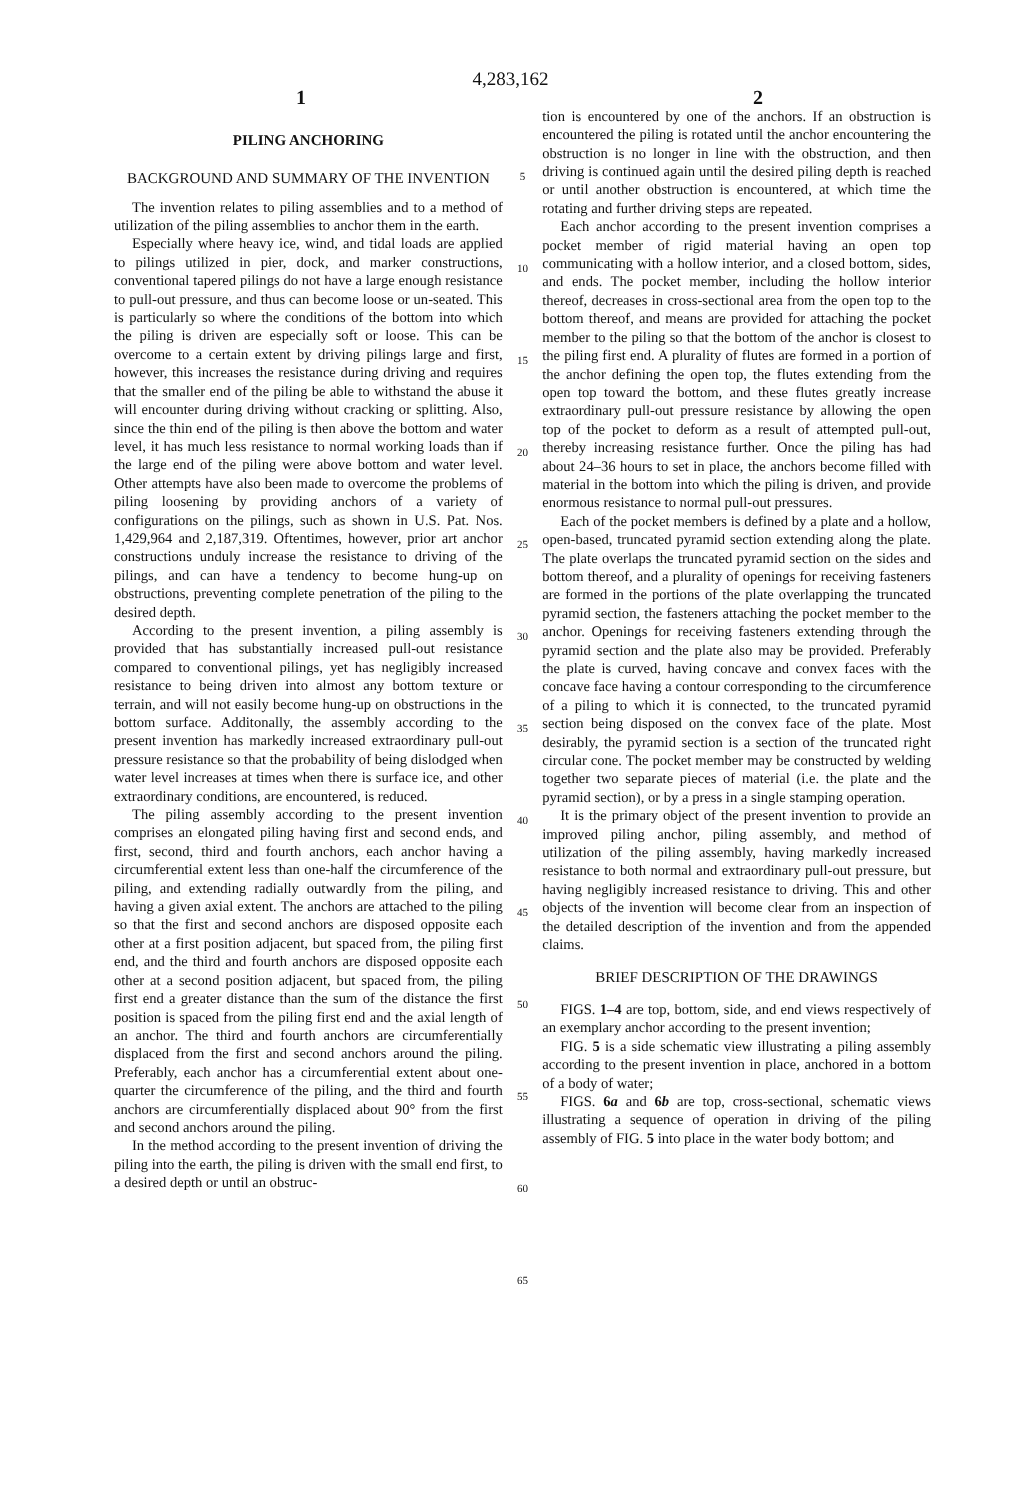4,283,162
1 2
PILING ANCHORING
BACKGROUND AND SUMMARY OF THE INVENTION
The invention relates to piling assemblies and to a method of utilization of the piling assemblies to anchor them in the earth.
Especially where heavy ice, wind, and tidal loads are applied to pilings utilized in pier, dock, and marker constructions, conventional tapered pilings do not have a large enough resistance to pull-out pressure, and thus can become loose or un-seated. This is particularly so where the conditions of the bottom into which the piling is driven are especially soft or loose. This can be overcome to a certain extent by driving pilings large and first, however, this increases the resistance during driving and requires that the smaller end of the piling be able to withstand the abuse it will encounter during driving without cracking or splitting. Also, since the thin end of the piling is then above the bottom and water level, it has much less resistance to normal working loads than if the large end of the piling were above bottom and water level. Other attempts have also been made to overcome the problems of piling loosening by providing anchors of a variety of configurations on the pilings, such as shown in U.S. Pat. Nos. 1,429,964 and 2,187,319. Oftentimes, however, prior art anchor constructions unduly increase the resistance to driving of the pilings, and can have a tendency to become hung-up on obstructions, preventing complete penetration of the piling to the desired depth.
According to the present invention, a piling assembly is provided that has substantially increased pull-out resistance compared to conventional pilings, yet has negligibly increased resistance to being driven into almost any bottom texture or terrain, and will not easily become hung-up on obstructions in the bottom surface. Additonally, the assembly according to the present invention has markedly increased extraordinary pull-out pressure resistance so that the probability of being dislodged when water level increases at times when there is surface ice, and other extraordinary conditions, are encountered, is reduced.
The piling assembly according to the present invention comprises an elongated piling having first and second ends, and first, second, third and fourth anchors, each anchor having a circumferential extent less than one-half the circumference of the piling, and extending radially outwardly from the piling, and having a given axial extent. The anchors are attached to the piling so that the first and second anchors are disposed opposite each other at a first position adjacent, but spaced from, the piling first end, and the third and fourth anchors are disposed opposite each other at a second position adjacent, but spaced from, the piling first end a greater distance than the sum of the distance the first position is spaced from the piling first end and the axial length of an anchor. The third and fourth anchors are circumferentially displaced from the first and second anchors around the piling. Preferably, each anchor has a circumferential extent about one-quarter the circumference of the piling, and the third and fourth anchors are circumferentially displaced about 90° from the first and second anchors around the piling.
In the method according to the present invention of driving the piling into the earth, the piling is driven with the small end first, to a desired depth or until an obstruc-
5
10
15
20
25
30
35
40
45
50
55
60
65
tion is encountered by one of the anchors. If an obstruction is encountered the piling is rotated until the anchor encountering the obstruction is no longer in line with the obstruction, and then driving is continued again until the desired piling depth is reached or until another obstruction is encountered, at which time the rotating and further driving steps are repeated.
Each anchor according to the present invention comprises a pocket member of rigid material having an open top communicating with a hollow interior, and a closed bottom, sides, and ends. The pocket member, including the hollow interior thereof, decreases in cross-sectional area from the open top to the bottom thereof, and means are provided for attaching the pocket member to the piling so that the bottom of the anchor is closest to the piling first end. A plurality of flutes are formed in a portion of the anchor defining the open top, the flutes extending from the open top toward the bottom, and these flutes greatly increase extraordinary pull-out pressure resistance by allowing the open top of the pocket to deform as a result of attempted pull-out, thereby increasing resistance further. Once the piling has had about 24–36 hours to set in place, the anchors become filled with material in the bottom into which the piling is driven, and provide enormous resistance to normal pull-out pressures.
Each of the pocket members is defined by a plate and a hollow, open-based, truncated pyramid section extending along the plate. The plate overlaps the truncated pyramid section on the sides and bottom thereof, and a plurality of openings for receiving fasteners are formed in the portions of the plate overlapping the truncated pyramid section, the fasteners attaching the pocket member to the anchor. Openings for receiving fasteners extending through the pyramid section and the plate also may be provided. Preferably the plate is curved, having concave and convex faces with the concave face having a contour corresponding to the circumference of a piling to which it is connected, to the truncated pyramid section being disposed on the convex face of the plate. Most desirably, the pyramid section is a section of the truncated right circular cone. The pocket member may be constructed by welding together two separate pieces of material (i.e. the plate and the pyramid section), or by a press in a single stamping operation.
It is the primary object of the present invention to provide an improved piling anchor, piling assembly, and method of utilization of the piling assembly, having markedly increased resistance to both normal and extraordinary pull-out pressure, but having negligibly increased resistance to driving. This and other objects of the invention will become clear from an inspection of the detailed description of the invention and from the appended claims.
BRIEF DESCRIPTION OF THE DRAWINGS
FIGS. 1–4 are top, bottom, side, and end views respectively of an exemplary anchor according to the present invention;
FIG. 5 is a side schematic view illustrating a piling assembly according to the present invention in place, anchored in a bottom of a body of water;
FIGS. 6a and 6b are top, cross-sectional, schematic views illustrating a sequence of operation in driving of the piling assembly of FIG. 5 into place in the water body bottom; and